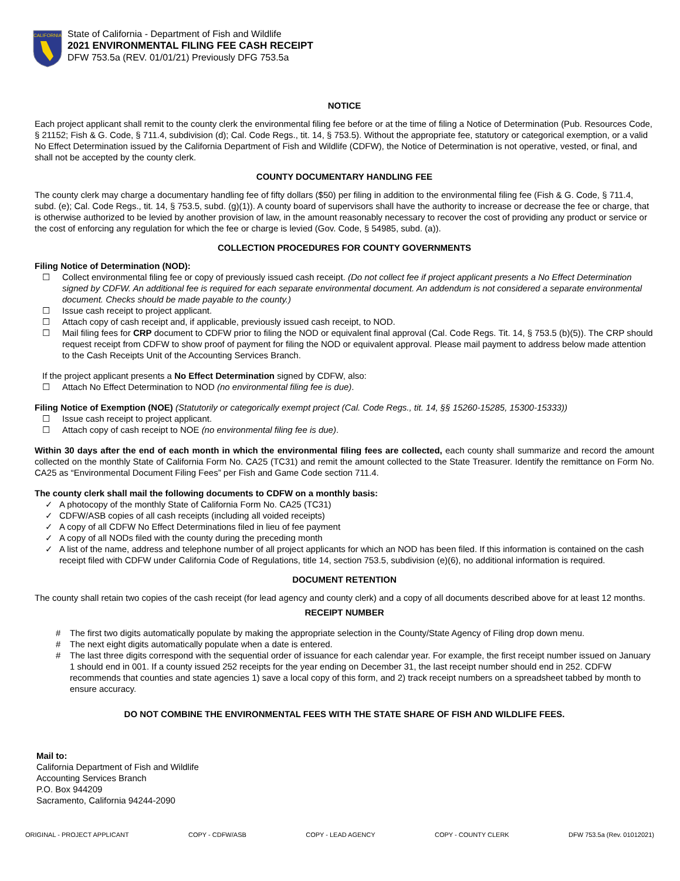CALIFORNIA
State of California - Department of Fish and Wildlife
2021 ENVIRONMENTAL FILING FEE CASH RECEIPT
DFW 753.5a (REV. 01/01/21) Previously DFG 753.5a
NOTICE
Each project applicant shall remit to the county clerk the environmental filing fee before or at the time of filing a Notice of Determination (Pub. Resources Code, § 21152; Fish & G. Code, § 711.4, subdivision (d); Cal. Code Regs., tit. 14, § 753.5). Without the appropriate fee, statutory or categorical exemption, or a valid No Effect Determination issued by the California Department of Fish and Wildlife (CDFW), the Notice of Determination is not operative, vested, or final, and shall not be accepted by the county clerk.
COUNTY DOCUMENTARY HANDLING FEE
The county clerk may charge a documentary handling fee of fifty dollars ($50) per filing in addition to the environmental filing fee (Fish & G. Code, § 711.4, subd. (e); Cal. Code Regs., tit. 14, § 753.5, subd. (g)(1)). A county board of supervisors shall have the authority to increase or decrease the fee or charge, that is otherwise authorized to be levied by another provision of law, in the amount reasonably necessary to recover the cost of providing any product or service or the cost of enforcing any regulation for which the fee or charge is levied (Gov. Code, § 54985, subd. (a)).
COLLECTION PROCEDURES FOR COUNTY GOVERNMENTS
Filing Notice of Determination (NOD):
☐ Collect environmental filing fee or copy of previously issued cash receipt. (Do not collect fee if project applicant presents a No Effect Determination signed by CDFW. An additional fee is required for each separate environmental document. An addendum is not considered a separate environmental document. Checks should be made payable to the county.)
☐ Issue cash receipt to project applicant.
☐ Attach copy of cash receipt and, if applicable, previously issued cash receipt, to NOD.
☐ Mail filing fees for CRP document to CDFW prior to filing the NOD or equivalent final approval (Cal. Code Regs. Tit. 14, § 753.5 (b)(5)). The CRP should request receipt from CDFW to show proof of payment for filing the NOD or equivalent approval. Please mail payment to address below made attention to the Cash Receipts Unit of the Accounting Services Branch.
If the project applicant presents a No Effect Determination signed by CDFW, also:
☐ Attach No Effect Determination to NOD (no environmental filing fee is due).
Filing Notice of Exemption (NOE) (Statutorily or categorically exempt project (Cal. Code Regs., tit. 14, §§ 15260-15285, 15300-15333))
☐ Issue cash receipt to project applicant.
☐ Attach copy of cash receipt to NOE (no environmental filing fee is due).
Within 30 days after the end of each month in which the environmental filing fees are collected, each county shall summarize and record the amount collected on the monthly State of California Form No. CA25 (TC31) and remit the amount collected to the State Treasurer. Identify the remittance on Form No. CA25 as “Environmental Document Filing Fees” per Fish and Game Code section 711.4.
The county clerk shall mail the following documents to CDFW on a monthly basis:
✓ A photocopy of the monthly State of California Form No. CA25 (TC31)
✓ CDFW/ASB copies of all cash receipts (including all voided receipts)
✓ A copy of all CDFW No Effect Determinations filed in lieu of fee payment
✓ A copy of all NODs filed with the county during the preceding month
✓ A list of the name, address and telephone number of all project applicants for which an NOD has been filed. If this information is contained on the cash receipt filed with CDFW under California Code of Regulations, title 14, section 753.5, subdivision (e)(6), no additional information is required.
DOCUMENT RETENTION
The county shall retain two copies of the cash receipt (for lead agency and county clerk) and a copy of all documents described above for at least 12 months.
RECEIPT NUMBER
# The first two digits automatically populate by making the appropriate selection in the County/State Agency of Filing drop down menu.
# The next eight digits automatically populate when a date is entered.
# The last three digits correspond with the sequential order of issuance for each calendar year. For example, the first receipt number issued on January 1 should end in 001. If a county issued 252 receipts for the year ending on December 31, the last receipt number should end in 252. CDFW recommends that counties and state agencies 1) save a local copy of this form, and 2) track receipt numbers on a spreadsheet tabbed by month to ensure accuracy.
DO NOT COMBINE THE ENVIRONMENTAL FEES WITH THE STATE SHARE OF FISH AND WILDLIFE FEES.
Mail to:
California Department of Fish and Wildlife
Accounting Services Branch
P.O. Box 944209
Sacramento, California 94244-2090
ORIGINAL - PROJECT APPLICANT COPY - CDFW/ASB COPY - LEAD AGENCY COPY - COUNTY CLERK DFW 753.5a (Rev. 01012021)